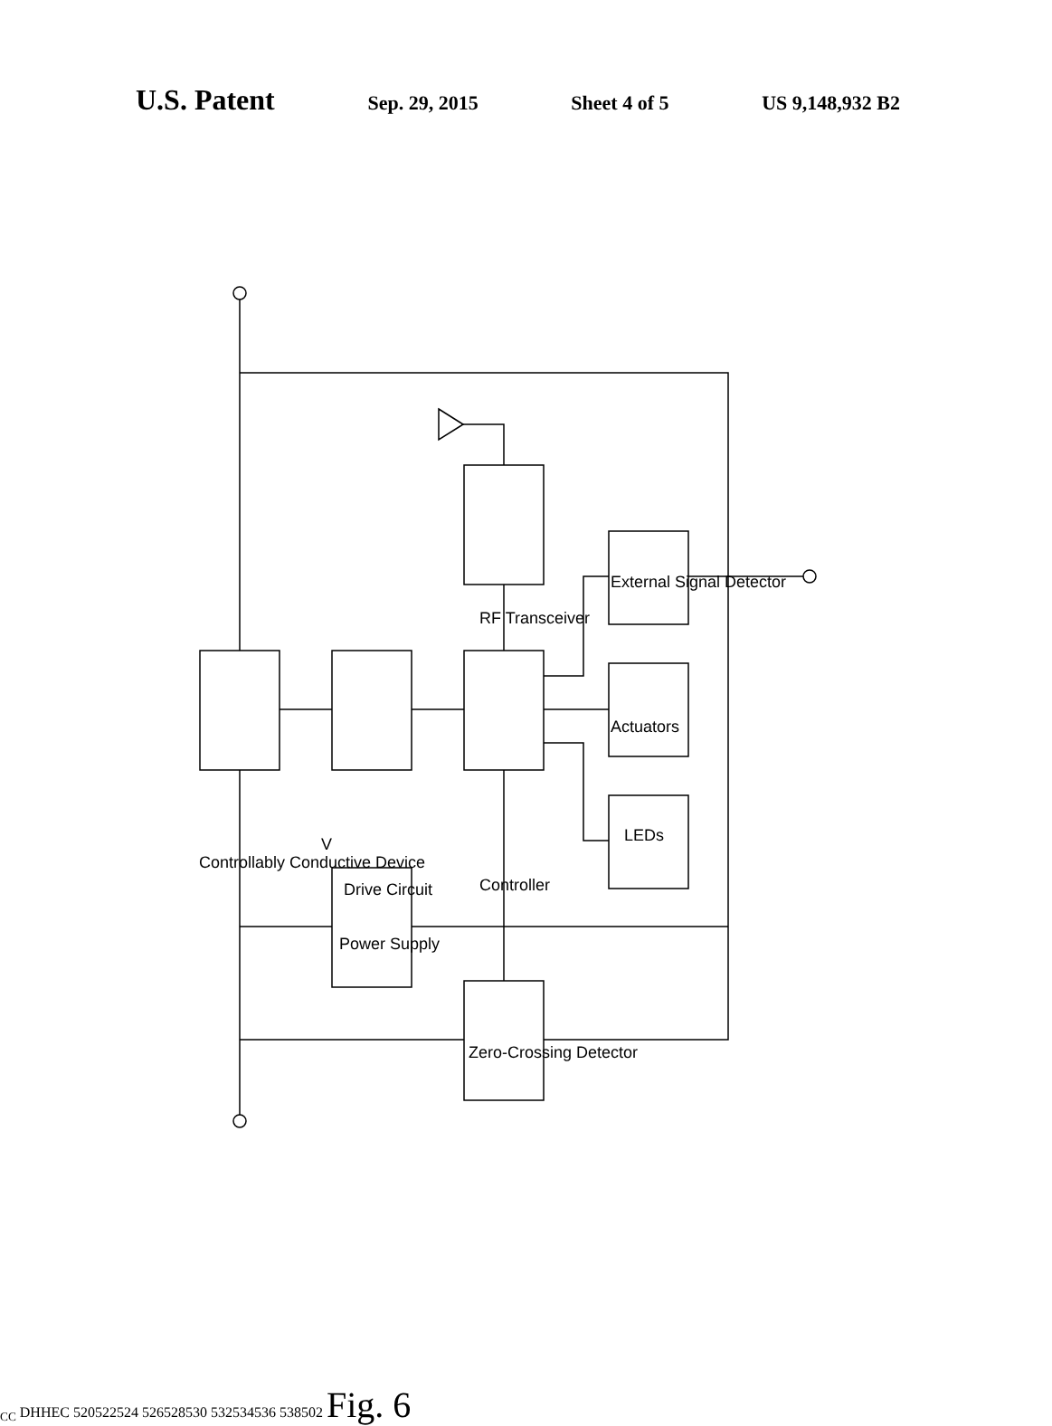U.S. Patent Sep. 29, 2015 Sheet 4 of 5 US 9,148,932 B2
Controllably Conductive Device
Drive Circuit
Controller
RF Transceiver
Actuators
LEDs
External Signal Detector
Power Supply
Zero-Crossing Detector
VCC
DH
H
EC
520
522
524
526
528
530
532
534
536
538
502
Fig. 6